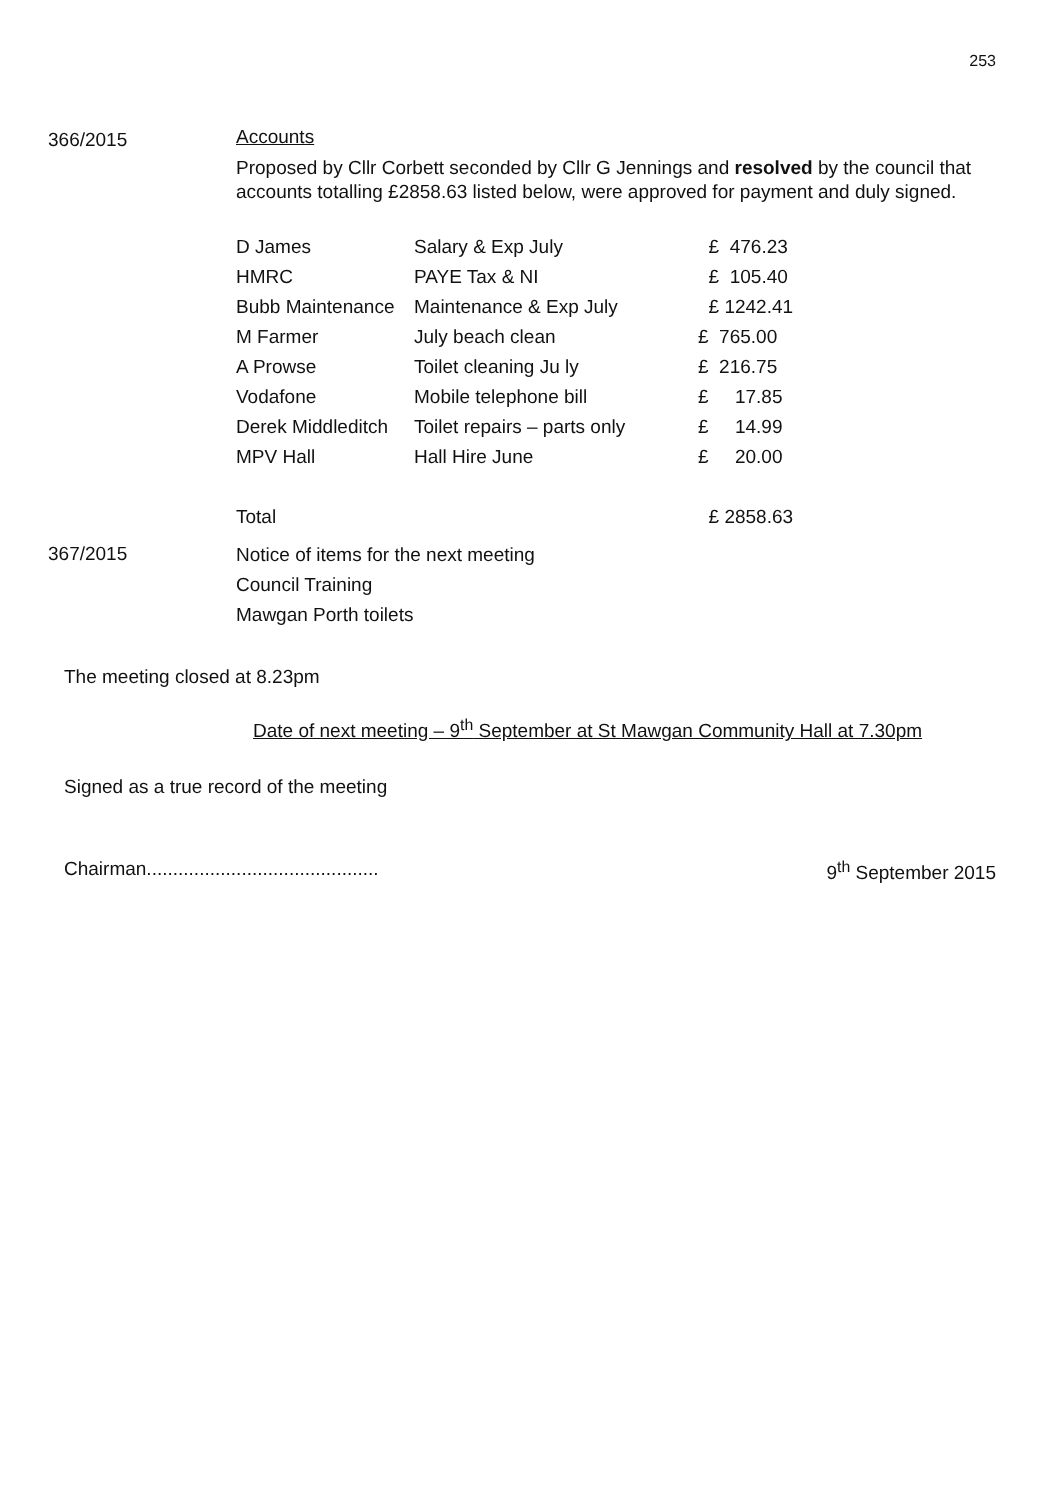253
366/2015
Accounts
Proposed by Cllr Corbett seconded by Cllr G Jennings and resolved by the council that accounts totalling £2858.63 listed below, were approved for payment and duly signed.
| D James | Salary & Exp July | £ 476.23 |
| HMRC | PAYE Tax & NI | £ 105.40 |
| Bubb Maintenance | Maintenance & Exp July | £ 1242.41 |
| M Farmer | July beach clean | £ 765.00 |
| A Prowse | Toilet cleaning Ju ly | £ 216.75 |
| Vodafone | Mobile telephone bill | £ 17.85 |
| Derek Middleditch | Toilet repairs – parts only | £ 14.99 |
| MPV Hall | Hall Hire June | £ 20.00 |
| Total | | £ 2858.63 |
367/2015
Notice of items for the next meeting
Council Training
Mawgan Porth toilets
The meeting closed at 8.23pm
Date of next meeting – 9<sup>th</sup> September at St Mawgan Community Hall at 7.30pm
Signed as a true record of the meeting
Chairman............................................ 9<sup>th</sup> September 2015